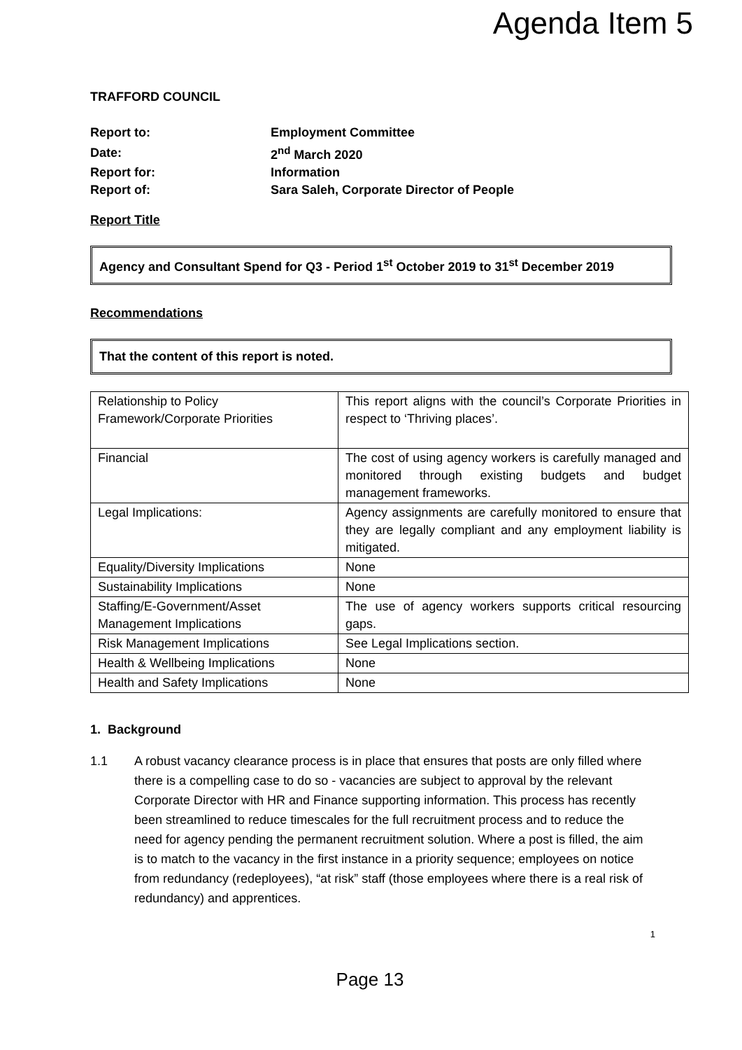Agenda Item 5
TRAFFORD COUNCIL
| Report to: | Employment Committee |
| Date: | 2<sup>nd</sup> March 2020 |
| Report for: | Information |
| Report of: | Sara Saleh, Corporate Director of People |
Report Title
Agency and Consultant Spend for Q3 - Period 1<sup>st</sup> October 2019 to 31<sup>st</sup> December 2019
Recommendations
That the content of this report is noted.
| Relationship to Policy Framework/Corporate Priorities | This report aligns with the council’s Corporate Priorities in respect to ‘Thriving places’. |
| Financial | The cost of using agency workers is carefully managed and monitored through existing budgets and budget management frameworks. |
| Legal Implications: | Agency assignments are carefully monitored to ensure that they are legally compliant and any employment liability is mitigated. |
| Equality/Diversity Implications | None |
| Sustainability Implications | None |
| Staffing/E-Government/Asset Management Implications | The use of agency workers supports critical resourcing gaps. |
| Risk Management Implications | See Legal Implications section. |
| Health & Wellbeing Implications | None |
| Health and Safety Implications | None |
1. Background
1.1 A robust vacancy clearance process is in place that ensures that posts are only filled where there is a compelling case to do so - vacancies are subject to approval by the relevant Corporate Director with HR and Finance supporting information. This process has recently been streamlined to reduce timescales for the full recruitment process and to reduce the need for agency pending the permanent recruitment solution. Where a post is filled, the aim is to match to the vacancy in the first instance in a priority sequence; employees on notice from redundancy (redeployees), “at risk” staff (those employees where there is a real risk of redundancy) and apprentices.
1
Page 13